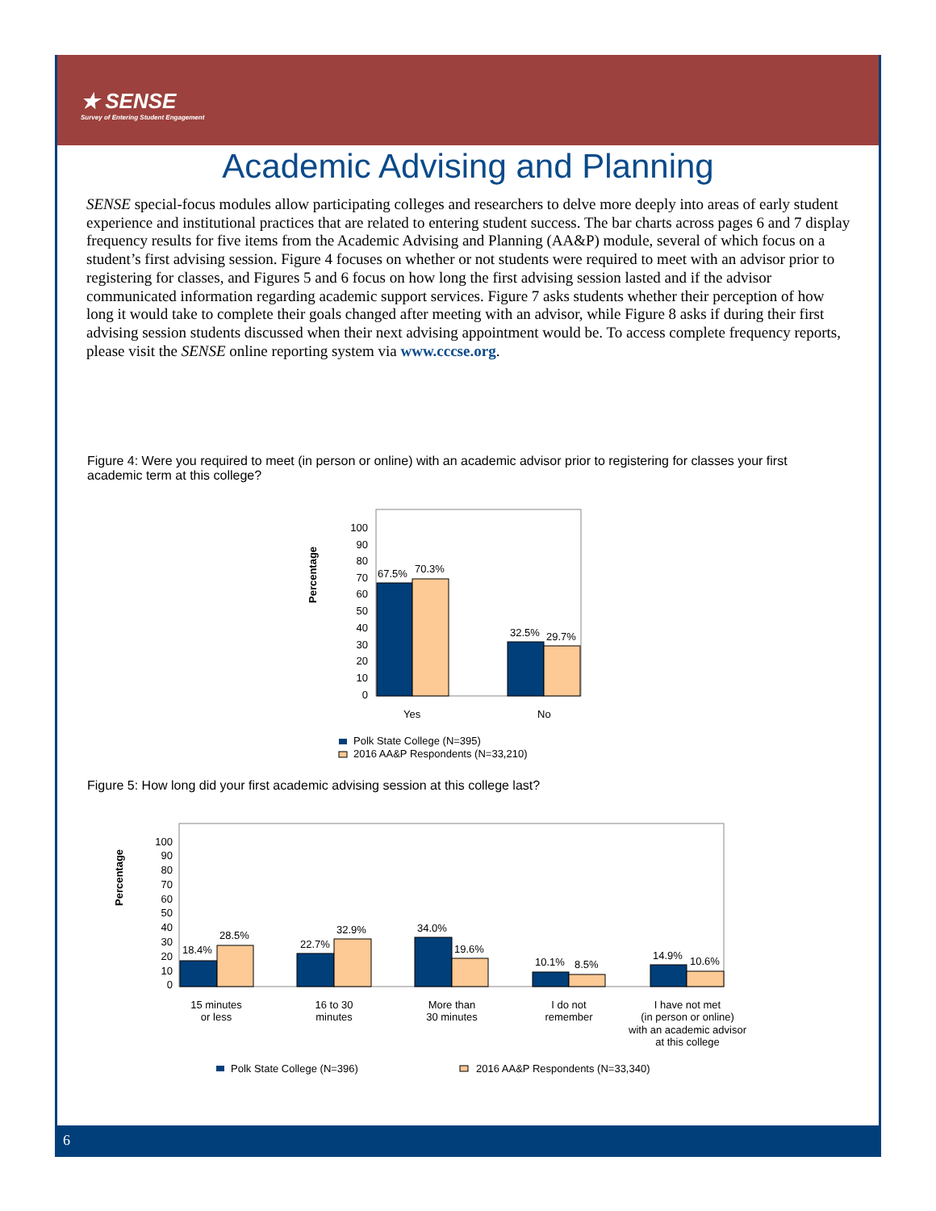★ SENSE
Survey of Entering Student Engagement
Academic Advising and Planning
SENSE special-focus modules allow participating colleges and researchers to delve more deeply into areas of early student experience and institutional practices that are related to entering student success. The bar charts across pages 6 and 7 display frequency results for five items from the Academic Advising and Planning (AA&P) module, several of which focus on a student’s first advising session. Figure 4 focuses on whether or not students were required to meet with an advisor prior to registering for classes, and Figures 5 and 6 focus on how long the first advising session lasted and if the advisor communicated information regarding academic support services. Figure 7 asks students whether their perception of how long it would take to complete their goals changed after meeting with an advisor, while Figure 8 asks if during their first advising session students discussed when their next advising appointment would be. To access complete frequency reports, please visit the SENSE online reporting system via www.cccse.org.
Figure 4: Were you required to meet (in person or online) with an academic advisor prior to registering for classes your first academic term at this college?
Percentage
0
10
20
30
40
50
60
70
80
90
100
67.5%
70.3%
32.5%
29.7%
Yes
No
Polk State College (N=395)
2016 AA&P Respondents (N=33,210)
Figure 5: How long did your first academic advising session at this college last?
Percentage
0
10
20
30
40
50
60
70
80
90
100
18.4%
28.5%
22.7%
32.9%
34.0%
19.6%
10.1%
8.5%
14.9%
10.6%
15 minutes
or less
16 to 30
minutes
More than
30 minutes
I do not
remember
I have not met
(in person or online)
with an academic advisor
at this college
Polk State College (N=396)
2016 AA&P Respondents (N=33,340)
6